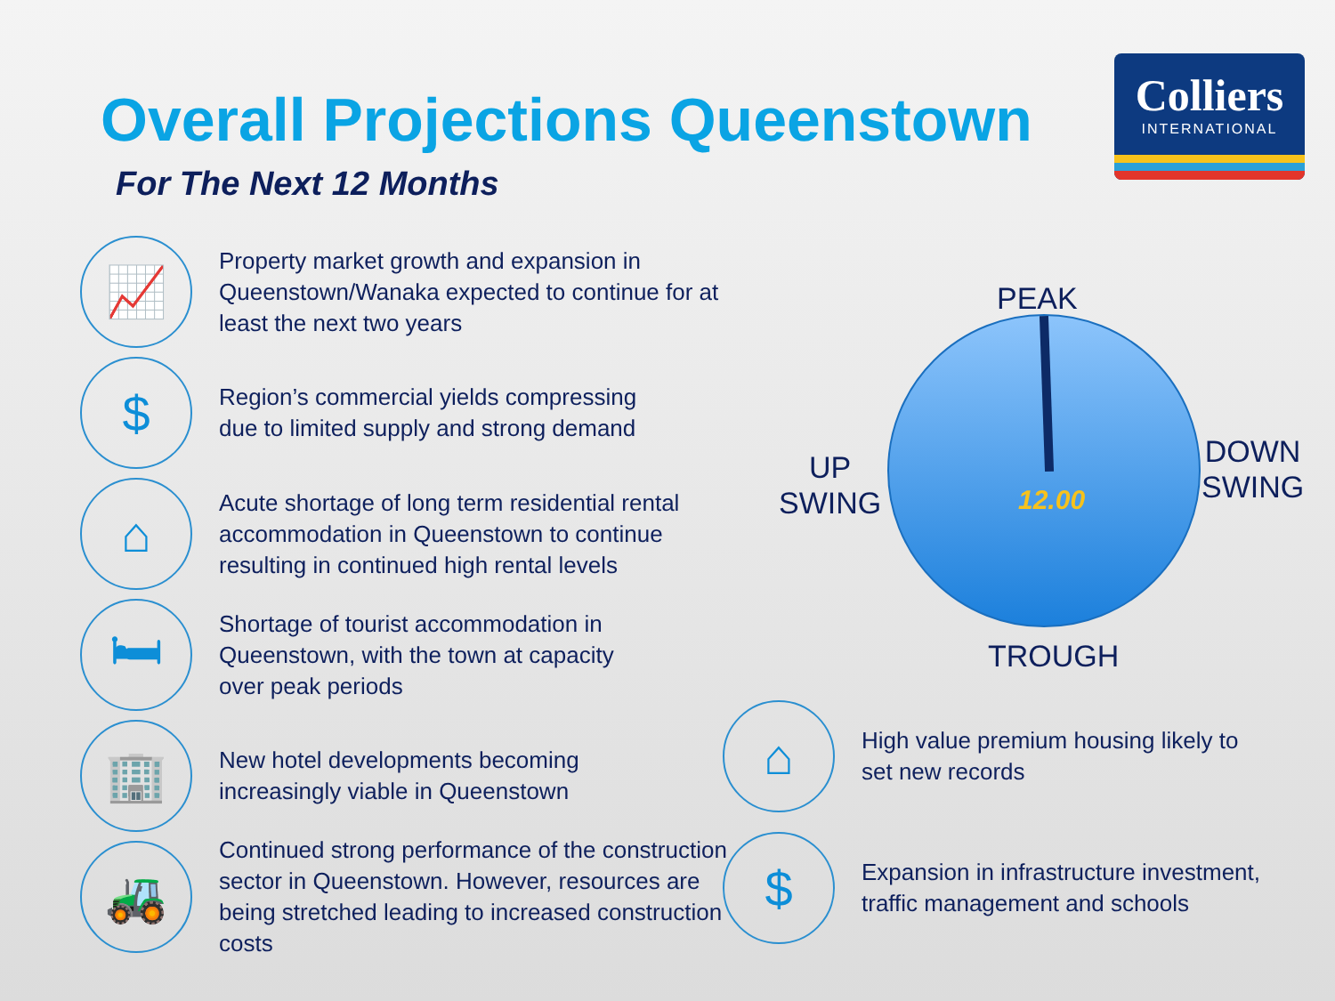Overall Projections Queenstown
For The Next 12 Months
Colliers
INTERNATIONAL
📈
Property market growth and expansion in Queenstown/Wanaka expected to continue for at least the next two years
$
Region’s commercial yields compressing
due to limited supply and strong demand
⌂
Acute shortage of long term residential rental accommodation in Queenstown to continue resulting in continued high rental levels
🛏
Shortage of tourist accommodation in
Queenstown, with the town at capacity
over peak periods
🏢
New hotel developments becoming
increasingly viable in Queenstown
🚜
Continued strong performance of the construction sector in Queenstown. However, resources are being stretched leading to increased construction costs
PEAK
UP
SWING
DOWN
SWING
12.00
TROUGH
⌂
High value premium housing likely to
set new records
$
Expansion in infrastructure investment,
traffic management and schools